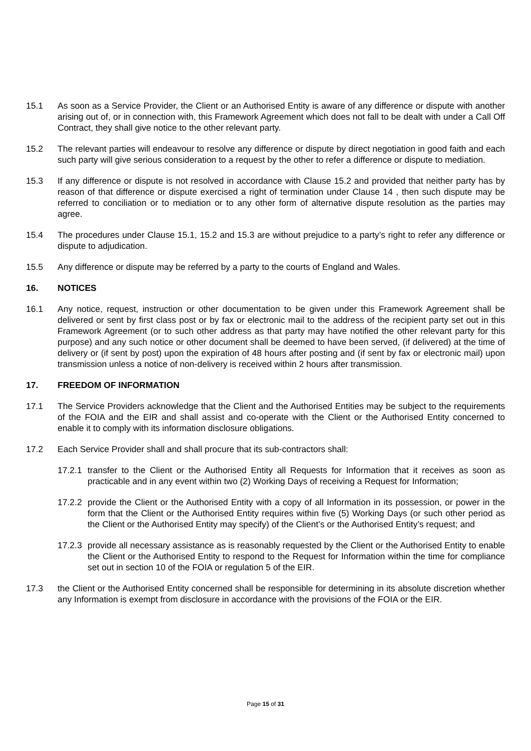15.1 As soon as a Service Provider, the Client or an Authorised Entity is aware of any difference or dispute with another arising out of, or in connection with, this Framework Agreement which does not fall to be dealt with under a Call Off Contract, they shall give notice to the other relevant party.
15.2 The relevant parties will endeavour to resolve any difference or dispute by direct negotiation in good faith and each such party will give serious consideration to a request by the other to refer a difference or dispute to mediation.
15.3 If any difference or dispute is not resolved in accordance with Clause 15.2 and provided that neither party has by reason of that difference or dispute exercised a right of termination under Clause 14 , then such dispute may be referred to conciliation or to mediation or to any other form of alternative dispute resolution as the parties may agree.
15.4 The procedures under Clause 15.1, 15.2 and 15.3 are without prejudice to a party’s right to refer any difference or dispute to adjudication.
15.5 Any difference or dispute may be referred by a party to the courts of England and Wales.
16. NOTICES
16.1 Any notice, request, instruction or other documentation to be given under this Framework Agreement shall be delivered or sent by first class post or by fax or electronic mail to the address of the recipient party set out in this Framework Agreement (or to such other address as that party may have notified the other relevant party for this purpose) and any such notice or other document shall be deemed to have been served, (if delivered) at the time of delivery or (if sent by post) upon the expiration of 48 hours after posting and (if sent by fax or electronic mail) upon transmission unless a notice of non-delivery is received within 2 hours after transmission.
17. FREEDOM OF INFORMATION
17.1 The Service Providers acknowledge that the Client and the Authorised Entities may be subject to the requirements of the FOIA and the EIR and shall assist and co-operate with the Client or the Authorised Entity concerned to enable it to comply with its information disclosure obligations.
17.2 Each Service Provider shall and shall procure that its sub-contractors shall:
17.2.1 transfer to the Client or the Authorised Entity all Requests for Information that it receives as soon as practicable and in any event within two (2) Working Days of receiving a Request for Information;
17.2.2 provide the Client or the Authorised Entity with a copy of all Information in its possession, or power in the form that the Client or the Authorised Entity requires within five (5) Working Days (or such other period as the Client or the Authorised Entity may specify) of the Client’s or the Authorised Entity’s request; and
17.2.3 provide all necessary assistance as is reasonably requested by the Client or the Authorised Entity to enable the Client or the Authorised Entity to respond to the Request for Information within the time for compliance set out in section 10 of the FOIA or regulation 5 of the EIR.
17.3 the Client or the Authorised Entity concerned shall be responsible for determining in its absolute discretion whether any Information is exempt from disclosure in accordance with the provisions of the FOIA or the EIR.
Page 15 of 31